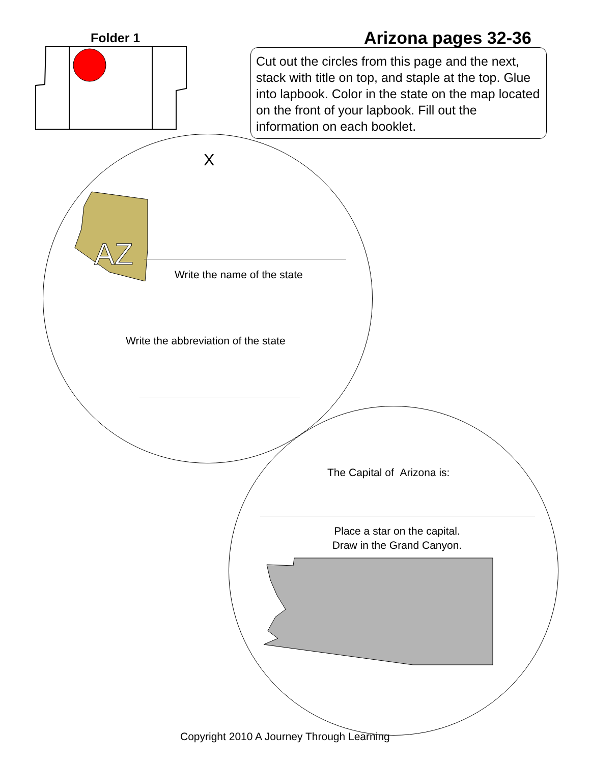Folder 1 Arizona pages 32-36
Cut out the circles from this page and the next, stack with title on top, and staple at the top. Glue into lapbook. Color in the state on the map located on the front of your lapbook. Fill out the information on each booklet.
X
AZ
Write the name of the state
Write the abbreviation of the state
The Capital of Arizona is:
Place a star on the capital.
Draw in the Grand Canyon.
Copyright 2010 A Journey Through Learning